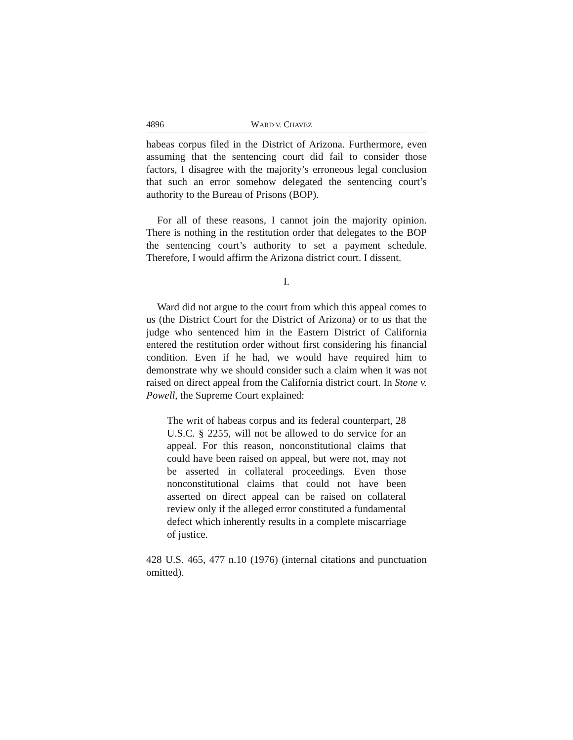4896 WARD V. CHAVEZ
habeas corpus filed in the District of Arizona. Furthermore, even assuming that the sentencing court did fail to consider those factors, I disagree with the majority’s erroneous legal conclusion that such an error somehow delegated the sentencing court’s authority to the Bureau of Prisons (BOP).
For all of these reasons, I cannot join the majority opinion. There is nothing in the restitution order that delegates to the BOP the sentencing court’s authority to set a payment schedule. Therefore, I would affirm the Arizona district court. I dissent.
I.
Ward did not argue to the court from which this appeal comes to us (the District Court for the District of Arizona) or to us that the judge who sentenced him in the Eastern District of California entered the restitution order without first considering his financial condition. Even if he had, we would have required him to demonstrate why we should consider such a claim when it was not raised on direct appeal from the California district court. In Stone v. Powell, the Supreme Court explained:
The writ of habeas corpus and its federal counterpart, 28 U.S.C. § 2255, will not be allowed to do service for an appeal. For this reason, nonconstitutional claims that could have been raised on appeal, but were not, may not be asserted in collateral proceedings. Even those nonconstitutional claims that could not have been asserted on direct appeal can be raised on collateral review only if the alleged error constituted a fundamental defect which inherently results in a complete miscarriage of justice.
428 U.S. 465, 477 n.10 (1976) (internal citations and punctuation omitted).